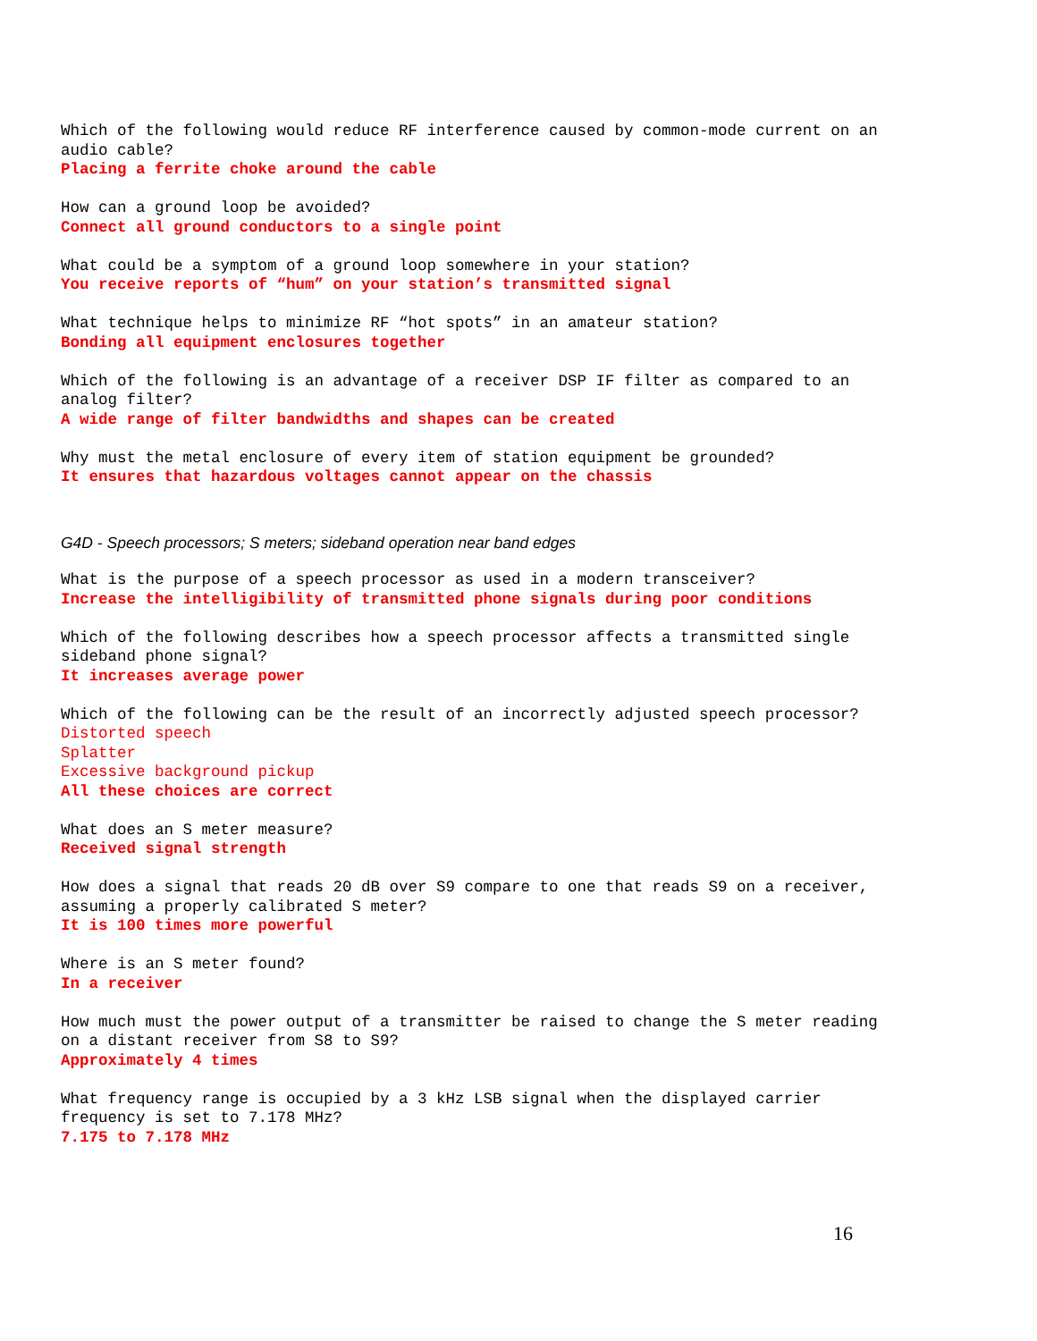Which of the following would reduce RF interference caused by common-mode current on an audio cable?
Placing a ferrite choke around the cable
How can a ground loop be avoided?
Connect all ground conductors to a single point
What could be a symptom of a ground loop somewhere in your station?
You receive reports of “hum” on your station’s transmitted signal
What technique helps to minimize RF “hot spots” in an amateur station?
Bonding all equipment enclosures together
Which of the following is an advantage of a receiver DSP IF filter as compared to an analog filter?
A wide range of filter bandwidths and shapes can be created
Why must the metal enclosure of every item of station equipment be grounded?
It ensures that hazardous voltages cannot appear on the chassis
G4D - Speech processors; S meters; sideband operation near band edges
What is the purpose of a speech processor as used in a modern transceiver?
Increase the intelligibility of transmitted phone signals during poor conditions
Which of the following describes how a speech processor affects a transmitted single sideband phone signal?
It increases average power
Which of the following can be the result of an incorrectly adjusted speech processor?
Distorted speech
Splatter
Excessive background pickup
All these choices are correct
What does an S meter measure?
Received signal strength
How does a signal that reads 20 dB over S9 compare to one that reads S9 on a receiver, assuming a properly calibrated S meter?
It is 100 times more powerful
Where is an S meter found?
In a receiver
How much must the power output of a transmitter be raised to change the S meter reading on a distant receiver from S8 to S9?
Approximately 4 times
What frequency range is occupied by a 3 kHz LSB signal when the displayed carrier frequency is set to 7.178 MHz?
7.175 to 7.178 MHz
16